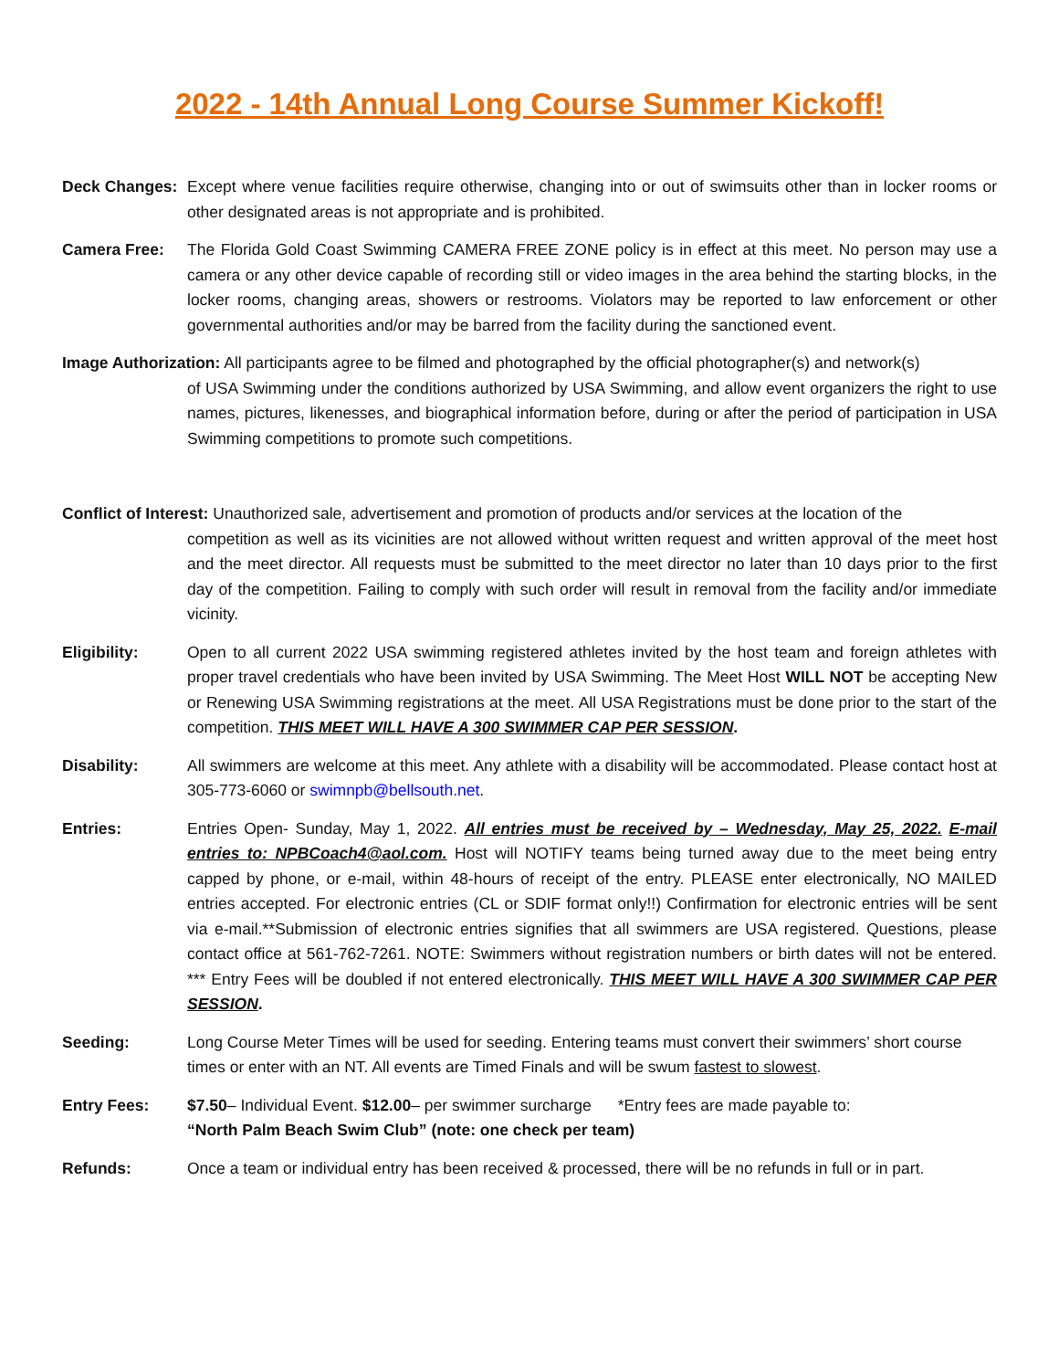2022 - 14th Annual Long Course Summer Kickoff!
Deck Changes: Except where venue facilities require otherwise, changing into or out of swimsuits other than in locker rooms or other designated areas is not appropriate and is prohibited.
Camera Free: The Florida Gold Coast Swimming CAMERA FREE ZONE policy is in effect at this meet. No person may use a camera or any other device capable of recording still or video images in the area behind the starting blocks, in the locker rooms, changing areas, showers or restrooms. Violators may be reported to law enforcement or other governmental authorities and/or may be barred from the facility during the sanctioned event.
Image Authorization: All participants agree to be filmed and photographed by the official photographer(s) and network(s)
of USA Swimming under the conditions authorized by USA Swimming, and allow event organizers the right to use names, pictures, likenesses, and biographical information before, during or after the period of participation in USA Swimming competitions to promote such competitions.
Conflict of Interest: Unauthorized sale, advertisement and promotion of products and/or services at the location of the
competition as well as its vicinities are not allowed without written request and written approval of the meet host and the meet director. All requests must be submitted to the meet director no later than 10 days prior to the first day of the competition. Failing to comply with such order will result in removal from the facility and/or immediate vicinity.
Eligibility: Open to all current 2022 USA swimming registered athletes invited by the host team and foreign athletes with proper travel credentials who have been invited by USA Swimming. The Meet Host WILL NOT be accepting New or Renewing USA Swimming registrations at the meet. All USA Registrations must be done prior to the start of the competition. THIS MEET WILL HAVE A 300 SWIMMER CAP PER SESSION.
Disability: All swimmers are welcome at this meet. Any athlete with a disability will be accommodated. Please contact host at 305-773-6060 or swimnpb@bellsouth.net.
Entries: Entries Open- Sunday, May 1, 2022. All entries must be received by – Wednesday, May 25, 2022. E-mail entries to: NPBCoach4@aol.com. Host will NOTIFY teams being turned away due to the meet being entry capped by phone, or e-mail, within 48-hours of receipt of the entry. PLEASE enter electronically, NO MAILED entries accepted. For electronic entries (CL or SDIF format only!!) Confirmation for electronic entries will be sent via e-mail.**Submission of electronic entries signifies that all swimmers are USA registered. Questions, please contact office at 561-762-7261. NOTE: Swimmers without registration numbers or birth dates will not be entered. *** Entry Fees will be doubled if not entered electronically. THIS MEET WILL HAVE A 300 SWIMMER CAP PER SESSION.
Seeding: Long Course Meter Times will be used for seeding. Entering teams must convert their swimmers’ short course times or enter with an NT. All events are Timed Finals and will be swum fastest to slowest.
Entry Fees: $7.50– Individual Event. $12.00– per swimmer surcharge *Entry fees are made payable to:
“North Palm Beach Swim Club” (note: one check per team)
Refunds: Once a team or individual entry has been received & processed, there will be no refunds in full or in part.